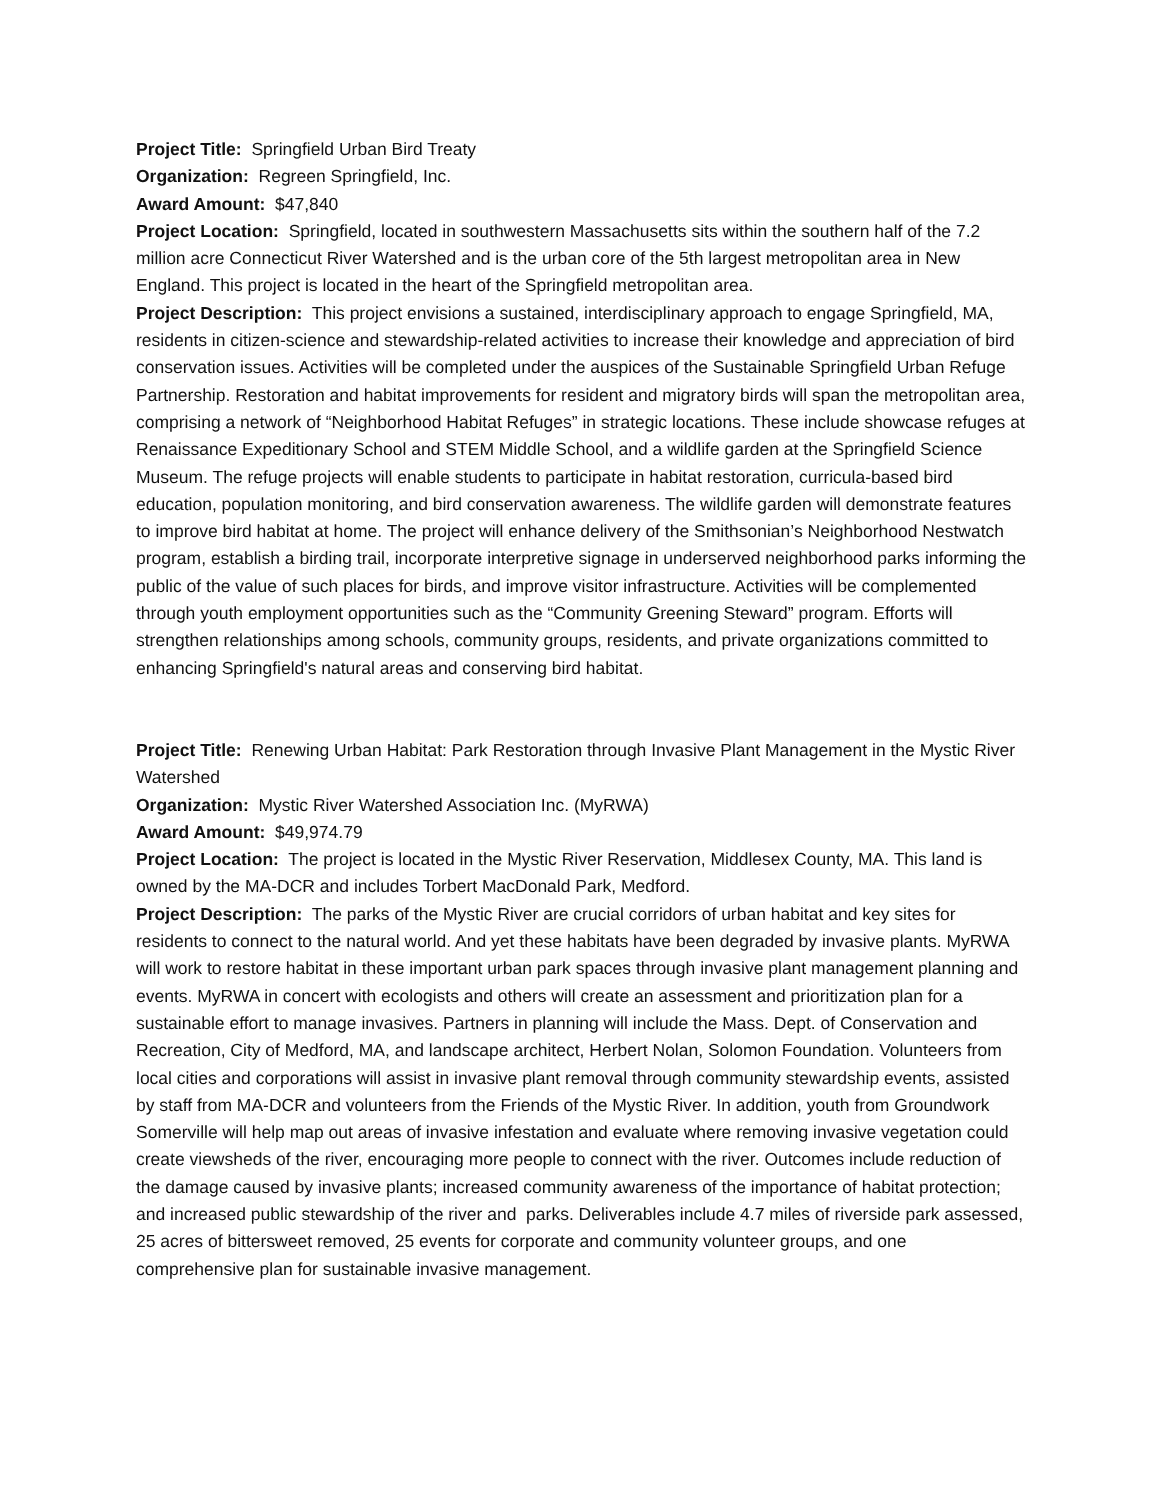Project Title: Springfield Urban Bird Treaty
Organization: Regreen Springfield, Inc.
Award Amount: $47,840
Project Location: Springfield, located in southwestern Massachusetts sits within the southern half of the 7.2 million acre Connecticut River Watershed and is the urban core of the 5th largest metropolitan area in New England. This project is located in the heart of the Springfield metropolitan area.
Project Description: This project envisions a sustained, interdisciplinary approach to engage Springfield, MA, residents in citizen-science and stewardship-related activities to increase their knowledge and appreciation of bird conservation issues. Activities will be completed under the auspices of the Sustainable Springfield Urban Refuge Partnership. Restoration and habitat improvements for resident and migratory birds will span the metropolitan area, comprising a network of “Neighborhood Habitat Refuges” in strategic locations. These include showcase refuges at Renaissance Expeditionary School and STEM Middle School, and a wildlife garden at the Springfield Science Museum. The refuge projects will enable students to participate in habitat restoration, curricula-based bird education, population monitoring, and bird conservation awareness. The wildlife garden will demonstrate features to improve bird habitat at home. The project will enhance delivery of the Smithsonian’s Neighborhood Nestwatch program, establish a birding trail, incorporate interpretive signage in underserved neighborhood parks informing the public of the value of such places for birds, and improve visitor infrastructure. Activities will be complemented through youth employment opportunities such as the “Community Greening Steward” program. Efforts will strengthen relationships among schools, community groups, residents, and private organizations committed to enhancing Springfield's natural areas and conserving bird habitat.
Project Title: Renewing Urban Habitat: Park Restoration through Invasive Plant Management in the Mystic River Watershed
Organization: Mystic River Watershed Association Inc. (MyRWA)
Award Amount: $49,974.79
Project Location: The project is located in the Mystic River Reservation, Middlesex County, MA. This land is owned by the MA-DCR and includes Torbert MacDonald Park, Medford.
Project Description: The parks of the Mystic River are crucial corridors of urban habitat and key sites for residents to connect to the natural world. And yet these habitats have been degraded by invasive plants. MyRWA will work to restore habitat in these important urban park spaces through invasive plant management planning and events. MyRWA in concert with ecologists and others will create an assessment and prioritization plan for a sustainable effort to manage invasives. Partners in planning will include the Mass. Dept. of Conservation and Recreation, City of Medford, MA, and landscape architect, Herbert Nolan, Solomon Foundation. Volunteers from local cities and corporations will assist in invasive plant removal through community stewardship events, assisted by staff from MA-DCR and volunteers from the Friends of the Mystic River. In addition, youth from Groundwork Somerville will help map out areas of invasive infestation and evaluate where removing invasive vegetation could create viewsheds of the river, encouraging more people to connect with the river. Outcomes include reduction of the damage caused by invasive plants; increased community awareness of the importance of habitat protection; and increased public stewardship of the river and parks. Deliverables include 4.7 miles of riverside park assessed, 25 acres of bittersweet removed, 25 events for corporate and community volunteer groups, and one comprehensive plan for sustainable invasive management.